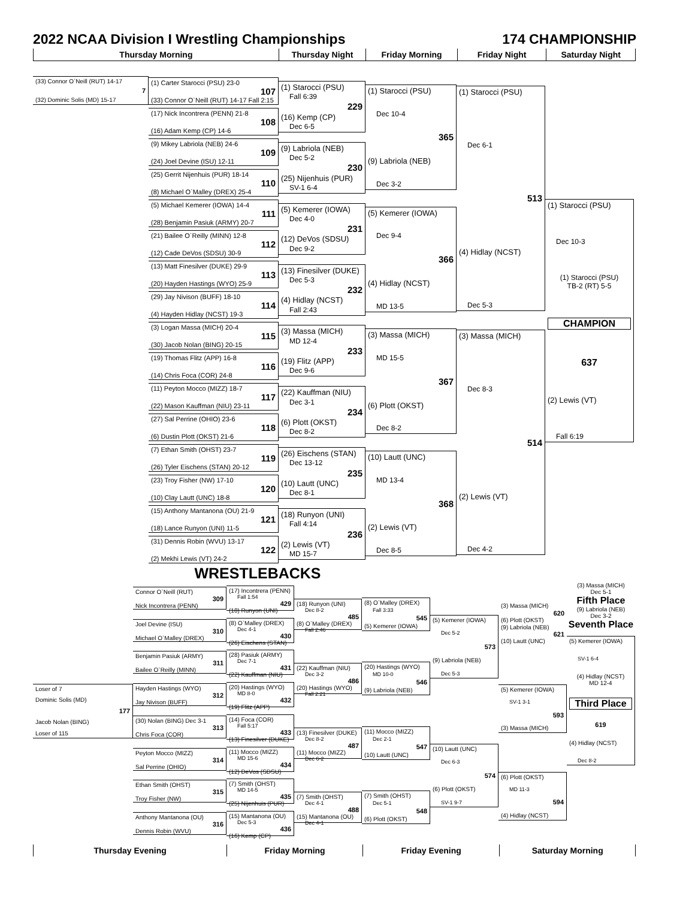2022 NCAA Division I Wrestling Championships 174 CHAMPIONSHIP
Thursday Morning Thursday Night Friday Morning Friday Night Saturday Night
(33) Connor O`Neill (RUT) 14-17
7
(32) Dominic Solis (MD) 15-17
(1) Carter Starocci (PSU) 23-0
107
(33) Connor O`Neill (RUT) 14-17 Fall 2:15
(17) Nick Incontrera (PENN) 21-8
108
(16) Adam Kemp (CP) 14-6
(9) Mikey Labriola (NEB) 24-6
109
(24) Joel Devine (ISU) 12-11
(25) Gerrit Nijenhuis (PUR) 18-14
110
(8) Michael O`Malley (DREX) 25-4
(5) Michael Kemerer (IOWA) 14-4
111
(28) Benjamin Pasiuk (ARMY) 20-7
(21) Bailee O`Reilly (MINN) 12-8
112
(12) Cade DeVos (SDSU) 30-9
(13) Matt Finesilver (DUKE) 29-9
113
(20) Hayden Hastings (WYO) 25-9
(29) Jay Nivison (BUFF) 18-10
114
(4) Hayden Hidlay (NCST) 19-3
(3) Logan Massa (MICH) 20-4
115
(30) Jacob Nolan (BING) 20-15
(19) Thomas Flitz (APP) 16-8
116
(14) Chris Foca (COR) 24-8
(11) Peyton Mocco (MIZZ) 18-7
117
(22) Mason Kauffman (NIU) 23-11
(27) Sal Perrine (OHIO) 23-6
118
(6) Dustin Plott (OKST) 21-6
(7) Ethan Smith (OHST) 23-7
119
(26) Tyler Eischens (STAN) 20-12
(23) Troy Fisher (NW) 17-10
120
(10) Clay Lautt (UNC) 18-8
(15) Anthony Mantanona (OU) 21-9
121
(18) Lance Runyon (UNI) 11-5
(31) Dennis Robin (WVU) 13-17
122
(2) Mekhi Lewis (VT) 24-2
(1) Starocci (PSU)
Fall 6:39
229
(16) Kemp (CP)
Dec 6-5
(9) Labriola (NEB)
Dec 5-2
230
(25) Nijenhuis (PUR)
SV-1 6-4
(5) Kemerer (IOWA)
Dec 4-0
231
(12) DeVos (SDSU)
Dec 9-2
(13) Finesilver (DUKE)
Dec 5-3
232
(4) Hidlay (NCST)
Fall 2:43
(3) Massa (MICH)
MD 12-4
233
(19) Flitz (APP)
Dec 9-6
(22) Kauffman (NIU)
Dec 3-1
234
(6) Plott (OKST)
Dec 8-2
(26) Eischens (STAN)
Dec 13-12
235
(10) Lautt (UNC)
Dec 8-1
(18) Runyon (UNI)
Fall 4:14
236
(2) Lewis (VT)
MD 15-7
(1) Starocci (PSU)
Dec 10-4
365
(9) Labriola (NEB)
Dec 3-2
(5) Kemerer (IOWA)
Dec 9-4
366
(4) Hidlay (NCST)
MD 13-5
(3) Massa (MICH)
MD 15-5
367
(6) Plott (OKST)
Dec 8-2
(10) Lautt (UNC)
MD 13-4
368
(2) Lewis (VT)
Dec 8-5
(1) Starocci (PSU)
Dec 6-1
513
(4) Hidlay (NCST)
Dec 5-3
(3) Massa (MICH)
Dec 8-3
514
(2) Lewis (VT)
Dec 4-2
(1) Starocci (PSU)
Dec 10-3
(1) Starocci (PSU)
TB-2 (RT) 5-5
CHAMPION
637
(2) Lewis (VT)
Fall 6:19
WRESTLEBACKS
Loser of 7
Dominic Solis (MD)
177
Jacob Nolan (BING)
Loser of 115
Connor O`Neill (RUT)
309
Nick Incontrera (PENN)
Joel Devine (ISU)
310
Michael O`Malley (DREX)
Benjamin Pasiuk (ARMY)
311
Bailee O`Reilly (MINN)
Hayden Hastings (WYO)
312
Jay Nivison (BUFF)
(30) Nolan (BING) Dec 3-1
313
Chris Foca (COR)
Peyton Mocco (MIZZ)
314
Sal Perrine (OHIO)
Ethan Smith (OHST)
315
Troy Fisher (NW)
Anthony Mantanona (OU)
316
Dennis Robin (WVU)
(17) Incontrera (PENN)
Fall 1:54
429
(18) Runyon (UNI)
(8) O`Malley (DREX)
Dec 4-1
430
(26) Eischens (STAN)
(28) Pasiuk (ARMY)
Dec 7-1
431
(22) Kauffman (NIU)
(20) Hastings (WYO)
MD 8-0
432
(19) Flitz (APP)
(14) Foca (COR)
Fall 5:17
433
(13) Finesilver (DUKE)
(11) Mocco (MIZZ)
MD 15-6
434
(12) DeVos (SDSU)
(7) Smith (OHST)
MD 14-5
435
(25) Nijenhuis (PUR)
(15) Mantanona (OU)
Dec 5-3
436
(16) Kemp (CP)
(18) Runyon (UNI)
Dec 8-2
485
(8) O`Malley (DREX)
Fall 2:46
(22) Kauffman (NIU)
Dec 3-2
486
(20) Hastings (WYO)
Fall 2:21
(13) Finesilver (DUKE)
Dec 8-2
487
(11) Mocco (MIZZ)
Dec 6-2
(7) Smith (OHST)
Dec 4-1
488
(15) Mantanona (OU)
Dec 4-1
(8) O`Malley (DREX)
Fall 3:33
545
(5) Kemerer (IOWA)
(20) Hastings (WYO)
MD 10-0
546
(9) Labriola (NEB)
(11) Mocco (MIZZ)
Dec 2-1
547
(10) Lautt (UNC)
(7) Smith (OHST)
Dec 5-1
548
(6) Plott (OKST)
(5) Kemerer (IOWA)
Dec 5-2
573
(9) Labriola (NEB)
Dec 5-3
(10) Lautt (UNC)
Dec 6-3
574
(6) Plott (OKST)
SV-1 9-7
(3) Massa (MICH)
620
(6) Plott (OKST)
(9) Labriola (NEB)
621
(10) Lautt (UNC)
(5) Kemerer (IOWA)
SV-1 3-1
593
(3) Massa (MICH)
(6) Plott (OKST)
MD 11-3
594
(4) Hidlay (NCST)
(3) Massa (MICH)
Dec 5-1
Fifth Place
(9) Labriola (NEB)
Dec 3-2
Seventh Place
(5) Kemerer (IOWA)
SV-1 6-4
(4) Hidlay (NCST)
MD 12-4
Third Place
619
(4) Hidlay (NCST)
Dec 8-2
Thursday Evening Friday Morning Friday Evening Saturday Morning